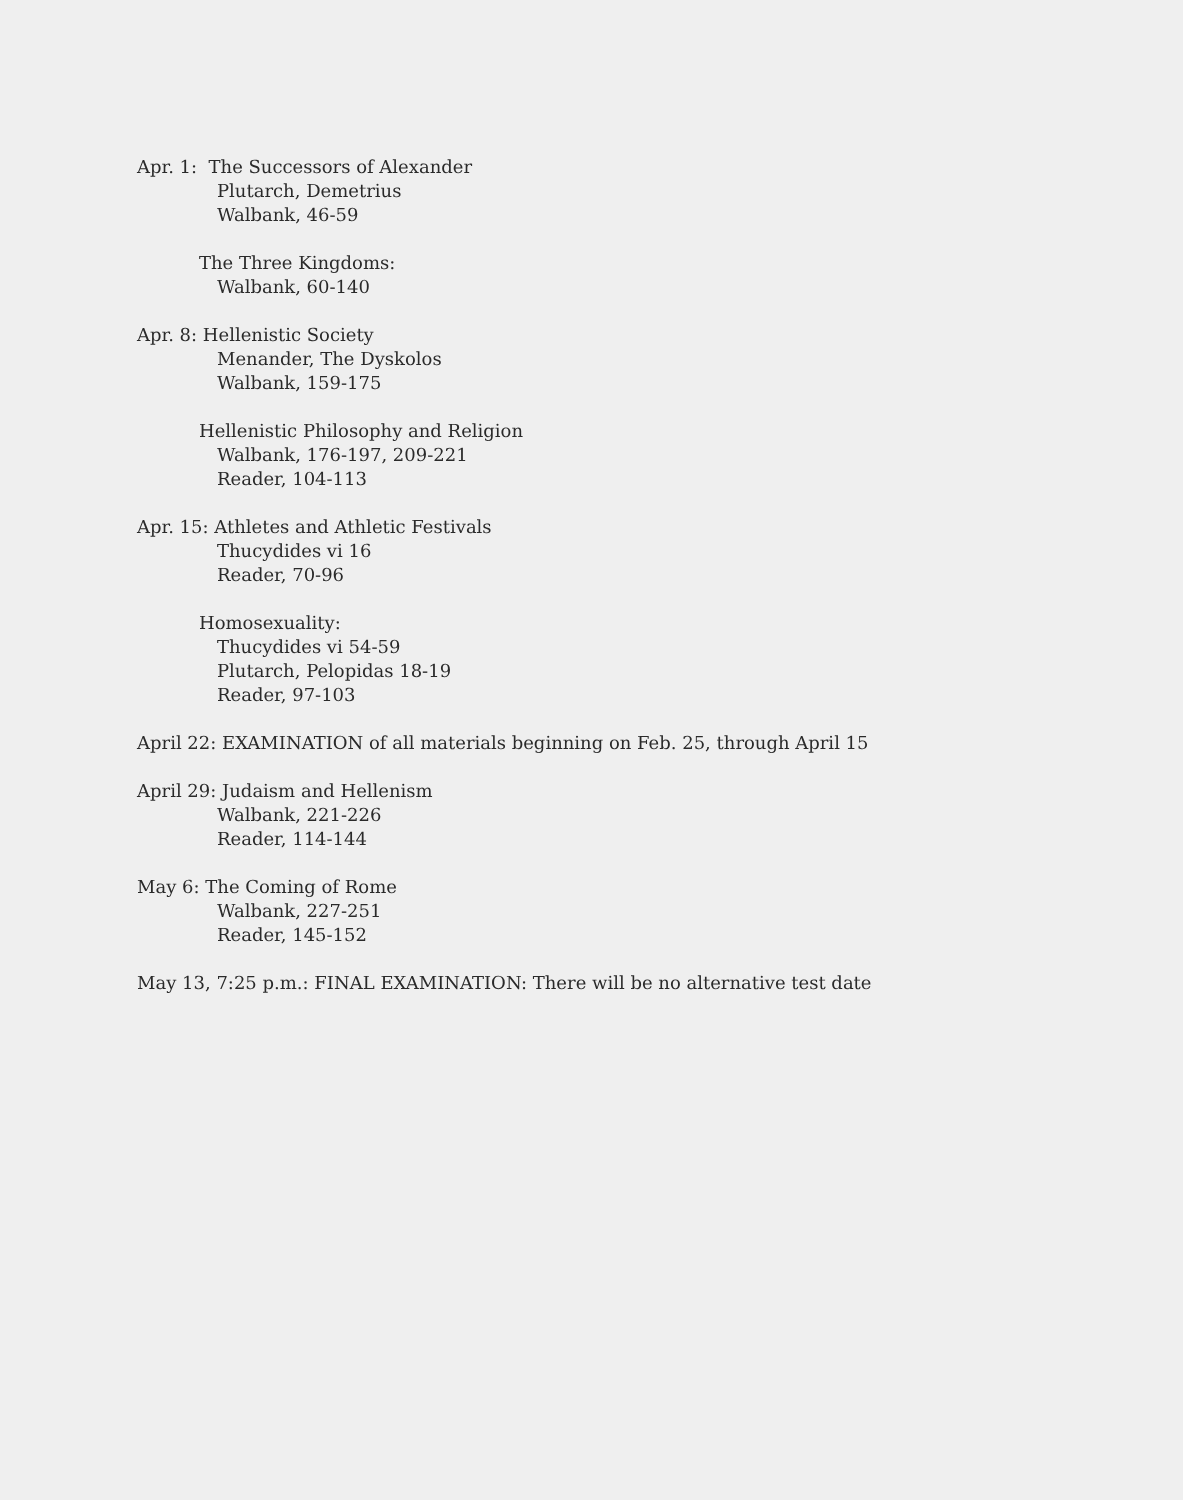Apr. 1: The Successors of Alexander
Plutarch, Demetrius
Walbank, 46-59
The Three Kingdoms:
Walbank, 60-140
Apr. 8: Hellenistic Society
Menander, The Dyskolos
Walbank, 159-175
Hellenistic Philosophy and Religion
Walbank, 176-197, 209-221
Reader, 104-113
Apr. 15: Athletes and Athletic Festivals
Thucydides vi 16
Reader, 70-96
Homosexuality:
Thucydides vi 54-59
Plutarch, Pelopidas 18-19
Reader, 97-103
April 22: EXAMINATION of all materials beginning on Feb. 25, through April 15
April 29: Judaism and Hellenism
Walbank, 221-226
Reader, 114-144
May 6: The Coming of Rome
Walbank, 227-251
Reader, 145-152
May 13, 7:25 p.m.: FINAL EXAMINATION: There will be no alternative test date